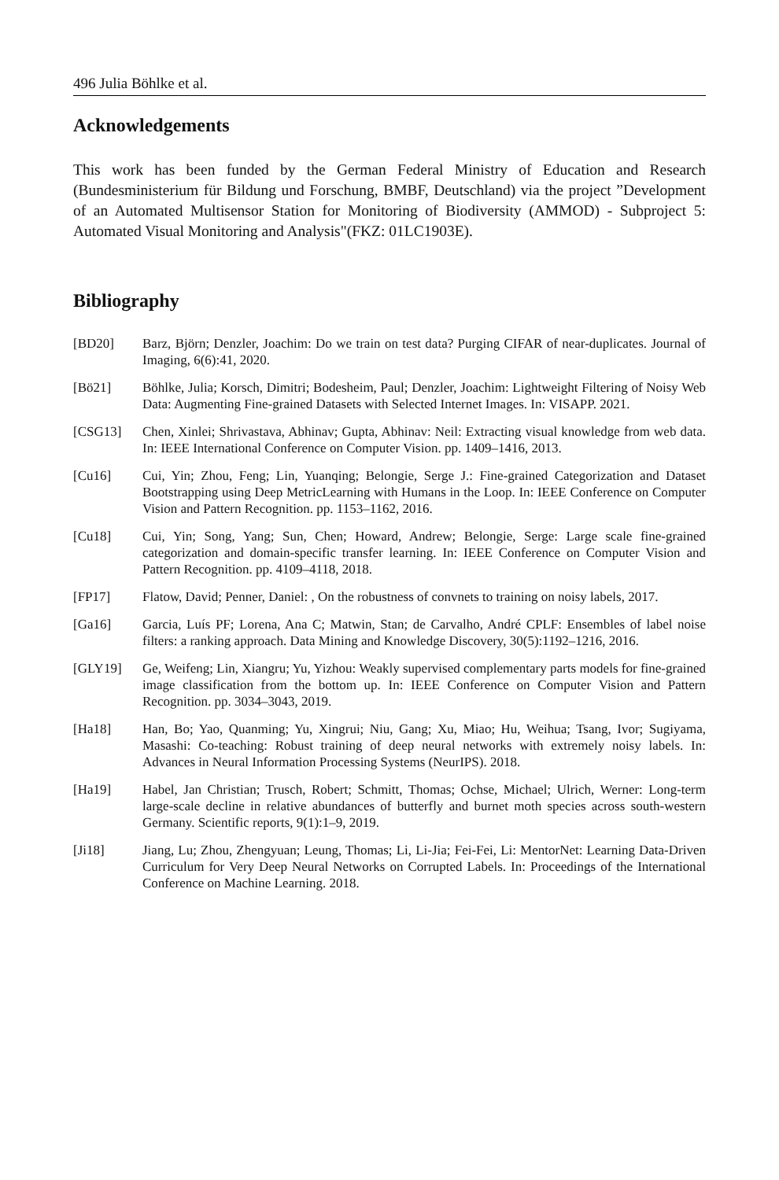496 Julia Böhlke et al.
Acknowledgements
This work has been funded by the German Federal Ministry of Education and Research (Bundesministerium für Bildung und Forschung, BMBF, Deutschland) via the project ”Development of an Automated Multisensor Station for Monitoring of Biodiversity (AMMOD) - Subproject 5: Automated Visual Monitoring and Analysis"(FKZ: 01LC1903E).
Bibliography
[BD20] Barz, Björn; Denzler, Joachim: Do we train on test data? Purging CIFAR of near-duplicates. Journal of Imaging, 6(6):41, 2020.
[Bö21] Böhlke, Julia; Korsch, Dimitri; Bodesheim, Paul; Denzler, Joachim: Lightweight Filtering of Noisy Web Data: Augmenting Fine-grained Datasets with Selected Internet Images. In: VISAPP. 2021.
[CSG13] Chen, Xinlei; Shrivastava, Abhinav; Gupta, Abhinav: Neil: Extracting visual knowledge from web data. In: IEEE International Conference on Computer Vision. pp. 1409–1416, 2013.
[Cu16] Cui, Yin; Zhou, Feng; Lin, Yuanqing; Belongie, Serge J.: Fine-grained Categorization and Dataset Bootstrapping using Deep MetricLearning with Humans in the Loop. In: IEEE Conference on Computer Vision and Pattern Recognition. pp. 1153–1162, 2016.
[Cu18] Cui, Yin; Song, Yang; Sun, Chen; Howard, Andrew; Belongie, Serge: Large scale fine-grained categorization and domain-specific transfer learning. In: IEEE Conference on Computer Vision and Pattern Recognition. pp. 4109–4118, 2018.
[FP17] Flatow, David; Penner, Daniel: , On the robustness of convnets to training on noisy labels, 2017.
[Ga16] Garcia, Luís PF; Lorena, Ana C; Matwin, Stan; de Carvalho, André CPLF: Ensembles of label noise filters: a ranking approach. Data Mining and Knowledge Discovery, 30(5):1192–1216, 2016.
[GLY19] Ge, Weifeng; Lin, Xiangru; Yu, Yizhou: Weakly supervised complementary parts models for fine-grained image classification from the bottom up. In: IEEE Conference on Computer Vision and Pattern Recognition. pp. 3034–3043, 2019.
[Ha18] Han, Bo; Yao, Quanming; Yu, Xingrui; Niu, Gang; Xu, Miao; Hu, Weihua; Tsang, Ivor; Sugiyama, Masashi: Co-teaching: Robust training of deep neural networks with extremely noisy labels. In: Advances in Neural Information Processing Systems (NeurIPS). 2018.
[Ha19] Habel, Jan Christian; Trusch, Robert; Schmitt, Thomas; Ochse, Michael; Ulrich, Werner: Long-term large-scale decline in relative abundances of butterfly and burnet moth species across south-western Germany. Scientific reports, 9(1):1–9, 2019.
[Ji18] Jiang, Lu; Zhou, Zhengyuan; Leung, Thomas; Li, Li-Jia; Fei-Fei, Li: MentorNet: Learning Data-Driven Curriculum for Very Deep Neural Networks on Corrupted Labels. In: Proceedings of the International Conference on Machine Learning. 2018.